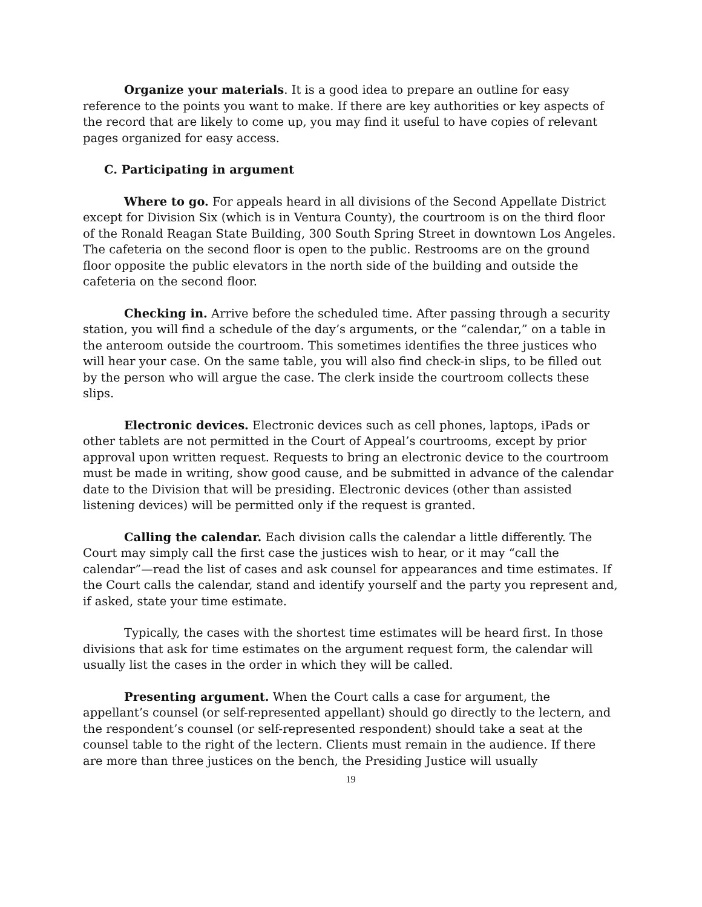Organize your materials. It is a good idea to prepare an outline for easy reference to the points you want to make. If there are key authorities or key aspects of the record that are likely to come up, you may find it useful to have copies of relevant pages organized for easy access.
C. Participating in argument
Where to go. For appeals heard in all divisions of the Second Appellate District except for Division Six (which is in Ventura County), the courtroom is on the third floor of the Ronald Reagan State Building, 300 South Spring Street in downtown Los Angeles. The cafeteria on the second floor is open to the public. Restrooms are on the ground floor opposite the public elevators in the north side of the building and outside the cafeteria on the second floor.
Checking in. Arrive before the scheduled time. After passing through a security station, you will find a schedule of the day’s arguments, or the “calendar,” on a table in the anteroom outside the courtroom. This sometimes identifies the three justices who will hear your case. On the same table, you will also find check-in slips, to be filled out by the person who will argue the case. The clerk inside the courtroom collects these slips.
Electronic devices. Electronic devices such as cell phones, laptops, iPads or other tablets are not permitted in the Court of Appeal’s courtrooms, except by prior approval upon written request. Requests to bring an electronic device to the courtroom must be made in writing, show good cause, and be submitted in advance of the calendar date to the Division that will be presiding. Electronic devices (other than assisted listening devices) will be permitted only if the request is granted.
Calling the calendar. Each division calls the calendar a little differently. The Court may simply call the first case the justices wish to hear, or it may “call the calendar”—read the list of cases and ask counsel for appearances and time estimates. If the Court calls the calendar, stand and identify yourself and the party you represent and, if asked, state your time estimate.
Typically, the cases with the shortest time estimates will be heard first. In those divisions that ask for time estimates on the argument request form, the calendar will usually list the cases in the order in which they will be called.
Presenting argument. When the Court calls a case for argument, the appellant’s counsel (or self-represented appellant) should go directly to the lectern, and the respondent’s counsel (or self-represented respondent) should take a seat at the counsel table to the right of the lectern. Clients must remain in the audience. If there are more than three justices on the bench, the Presiding Justice will usually
19